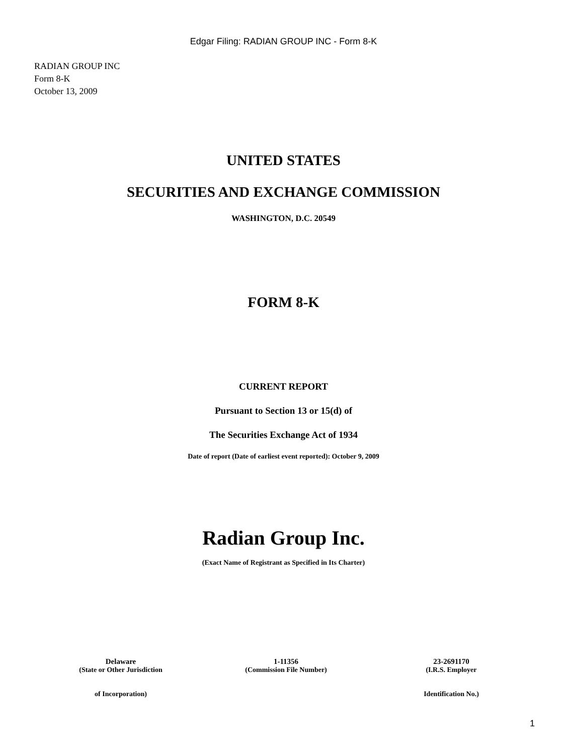Edgar Filing: RADIAN GROUP INC - Form 8-K
RADIAN GROUP INC
Form 8-K
October 13, 2009
UNITED STATES
SECURITIES AND EXCHANGE COMMISSION
WASHINGTON, D.C. 20549
FORM 8-K
CURRENT REPORT
Pursuant to Section 13 or 15(d) of
The Securities Exchange Act of 1934
Date of report (Date of earliest event reported): October 9, 2009
Radian Group Inc.
(Exact Name of Registrant as Specified in Its Charter)
Delaware
(State or Other Jurisdiction
of Incorporation)
1-11356
(Commission File Number)
23-2691170
(I.R.S. Employer
Identification No.)
1